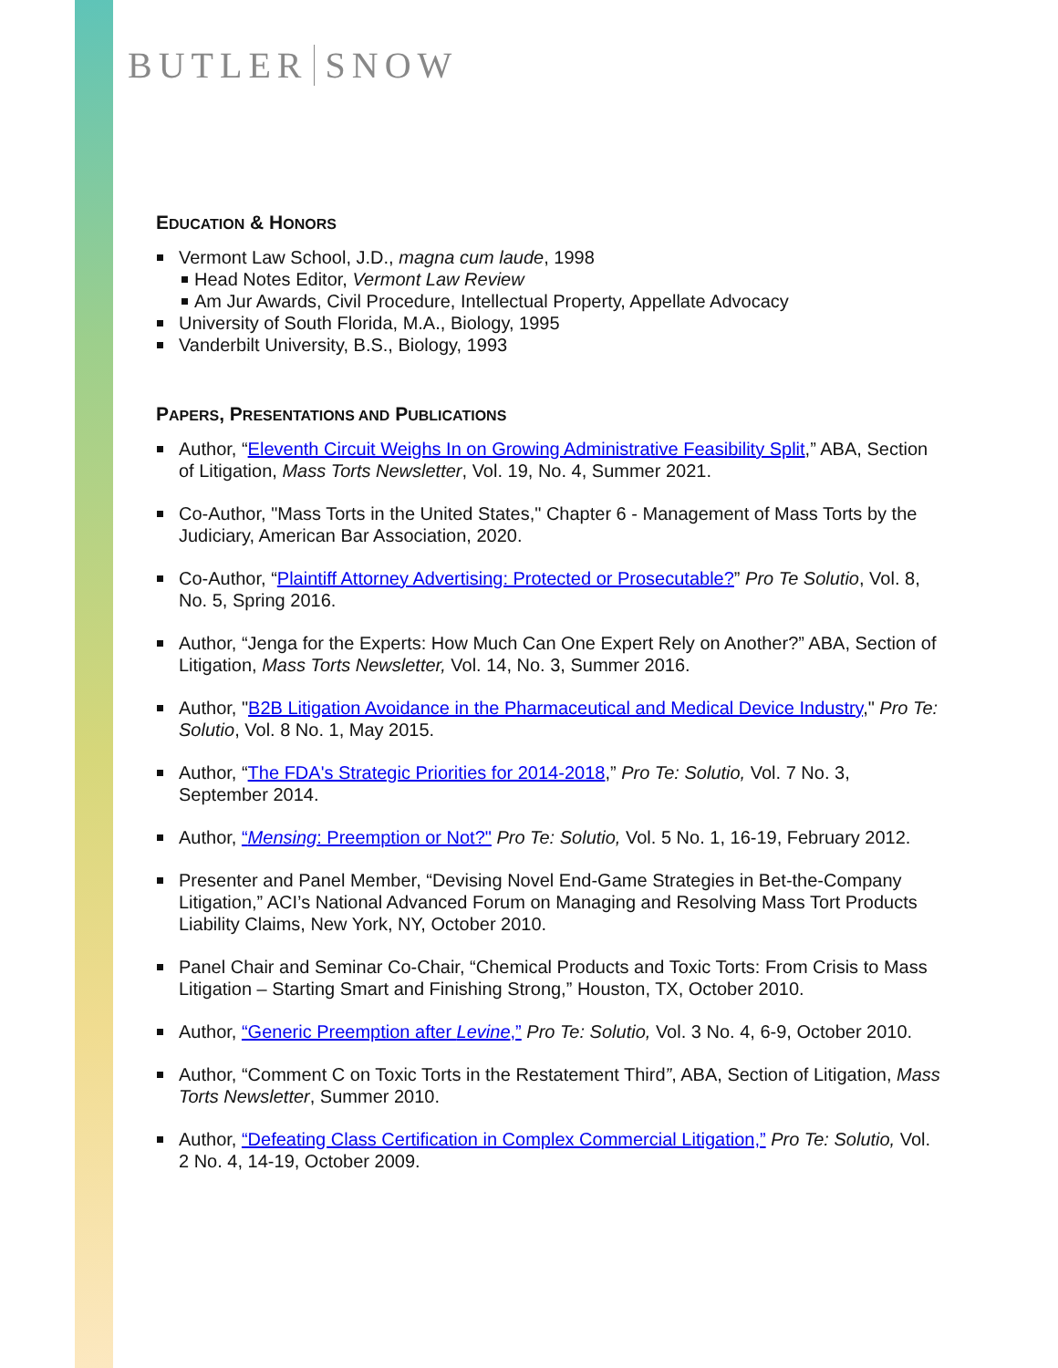BUTLER SNOW
EDUCATION & HONORS
Vermont Law School, J.D., magna cum laude, 1998
Head Notes Editor, Vermont Law Review
Am Jur Awards, Civil Procedure, Intellectual Property, Appellate Advocacy
University of South Florida, M.A., Biology, 1995
Vanderbilt University, B.S., Biology, 1993
PAPERS, PRESENTATIONS AND PUBLICATIONS
Author, “Eleventh Circuit Weighs In on Growing Administrative Feasibility Split,” ABA, Section of Litigation, Mass Torts Newsletter, Vol. 19, No. 4, Summer 2021.
Co-Author, "Mass Torts in the United States," Chapter 6 - Management of Mass Torts by the Judiciary, American Bar Association, 2020.
Co-Author, “Plaintiff Attorney Advertising: Protected or Prosecutable?” Pro Te Solutio, Vol. 8, No. 5, Spring 2016.
Author, “Jenga for the Experts: How Much Can One Expert Rely on Another?” ABA, Section of Litigation, Mass Torts Newsletter, Vol. 14, No. 3, Summer 2016.
Author, "B2B Litigation Avoidance in the Pharmaceutical and Medical Device Industry," Pro Te: Solutio, Vol. 8 No. 1, May 2015.
Author, “The FDA's Strategic Priorities for 2014-2018,” Pro Te: Solutio, Vol. 7 No. 3, September 2014.
Author, “Mensing: Preemption or Not?" Pro Te: Solutio, Vol. 5 No. 1, 16-19, February 2012.
Presenter and Panel Member, “Devising Novel End-Game Strategies in Bet-the-Company Litigation,” ACI’s National Advanced Forum on Managing and Resolving Mass Tort Products Liability Claims, New York, NY, October 2010.
Panel Chair and Seminar Co-Chair, “Chemical Products and Toxic Torts: From Crisis to Mass Litigation – Starting Smart and Finishing Strong,” Houston, TX, October 2010.
Author, “Generic Preemption after Levine,” Pro Te: Solutio, Vol. 3 No. 4, 6-9, October 2010.
Author, “Comment C on Toxic Torts in the Restatement Third”, ABA, Section of Litigation, Mass Torts Newsletter, Summer 2010.
Author, “Defeating Class Certification in Complex Commercial Litigation,” Pro Te: Solutio, Vol. 2 No. 4, 14-19, October 2009.